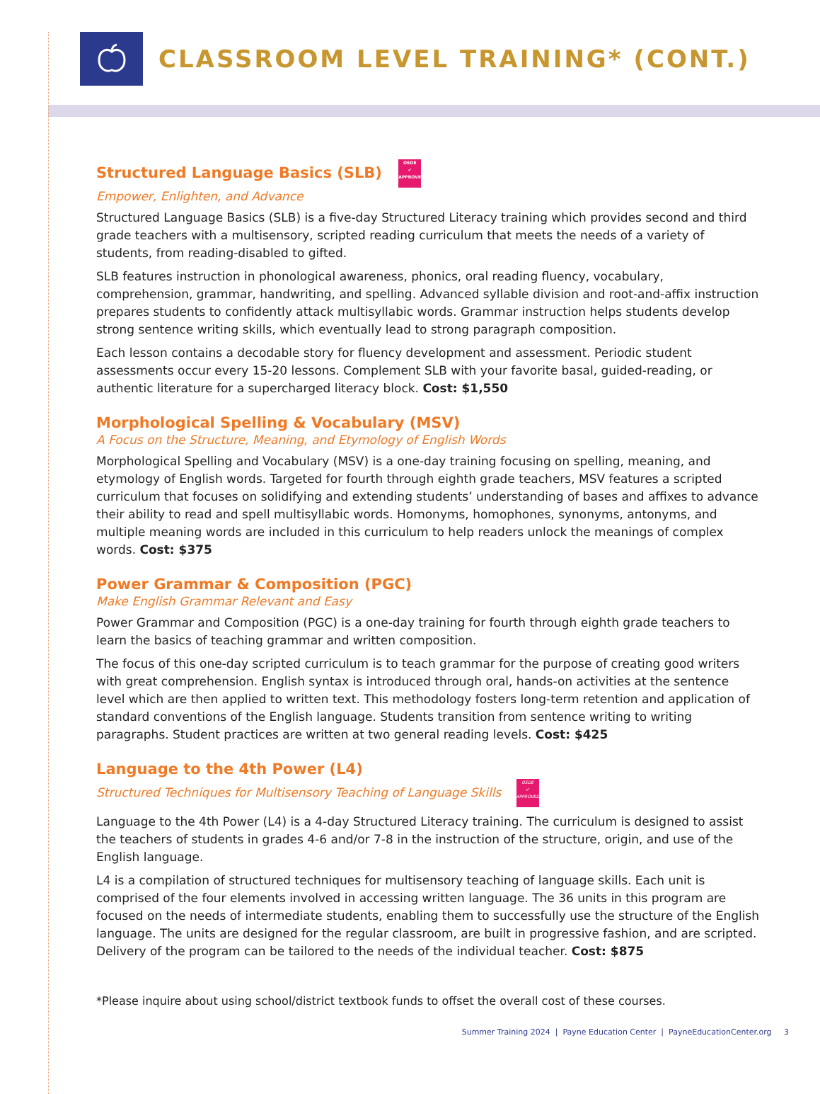CLASSROOM LEVEL TRAINING* (CONT.)
Structured Language Basics (SLB) OSDE
✔
APPROVED
Empower, Enlighten, and Advance
Structured Language Basics (SLB) is a five-day Structured Literacy training which provides second and third grade teachers with a multisensory, scripted reading curriculum that meets the needs of a variety of students, from reading-disabled to gifted.
SLB features instruction in phonological awareness, phonics, oral reading fluency, vocabulary, comprehension, grammar, handwriting, and spelling. Advanced syllable division and root-and-affix instruction prepares students to confidently attack multisyllabic words. Grammar instruction helps students develop strong sentence writing skills, which eventually lead to strong paragraph composition.
Each lesson contains a decodable story for fluency development and assessment. Periodic student assessments occur every 15-20 lessons. Complement SLB with your favorite basal, guided-reading, or authentic literature for a supercharged literacy block. Cost: $1,550
Morphological Spelling & Vocabulary (MSV)
A Focus on the Structure, Meaning, and Etymology of English Words
Morphological Spelling and Vocabulary (MSV) is a one-day training focusing on spelling, meaning, and etymology of English words. Targeted for fourth through eighth grade teachers, MSV features a scripted curriculum that focuses on solidifying and extending students’ understanding of bases and affixes to advance their ability to read and spell multisyllabic words. Homonyms, homophones, synonyms, antonyms, and multiple meaning words are included in this curriculum to help readers unlock the meanings of complex words. Cost: $375
Power Grammar & Composition (PGC)
Make English Grammar Relevant and Easy
Power Grammar and Composition (PGC) is a one-day training for fourth through eighth grade teachers to learn the basics of teaching grammar and written composition.
The focus of this one-day scripted curriculum is to teach grammar for the purpose of creating good writers with great comprehension. English syntax is introduced through oral, hands-on activities at the sentence level which are then applied to written text. This methodology fosters long-term retention and application of standard conventions of the English language. Students transition from sentence writing to writing paragraphs. Student practices are written at two general reading levels. Cost: $425
Language to the 4th Power (L4)
Structured Techniques for Multisensory Teaching of Language Skills OSDE
✔
APPROVED
Language to the 4th Power (L4) is a 4-day Structured Literacy training. The curriculum is designed to assist the teachers of students in grades 4-6 and/or 7-8 in the instruction of the structure, origin, and use of the English language.
L4 is a compilation of structured techniques for multisensory teaching of language skills. Each unit is comprised of the four elements involved in accessing written language. The 36 units in this program are focused on the needs of intermediate students, enabling them to successfully use the structure of the English language. The units are designed for the regular classroom, are built in progressive fashion, and are scripted. Delivery of the program can be tailored to the needs of the individual teacher. Cost: $875
*Please inquire about using school/district textbook funds to offset the overall cost of these courses.
Summer Training 2024 | Payne Education Center | PayneEducationCenter.org 3